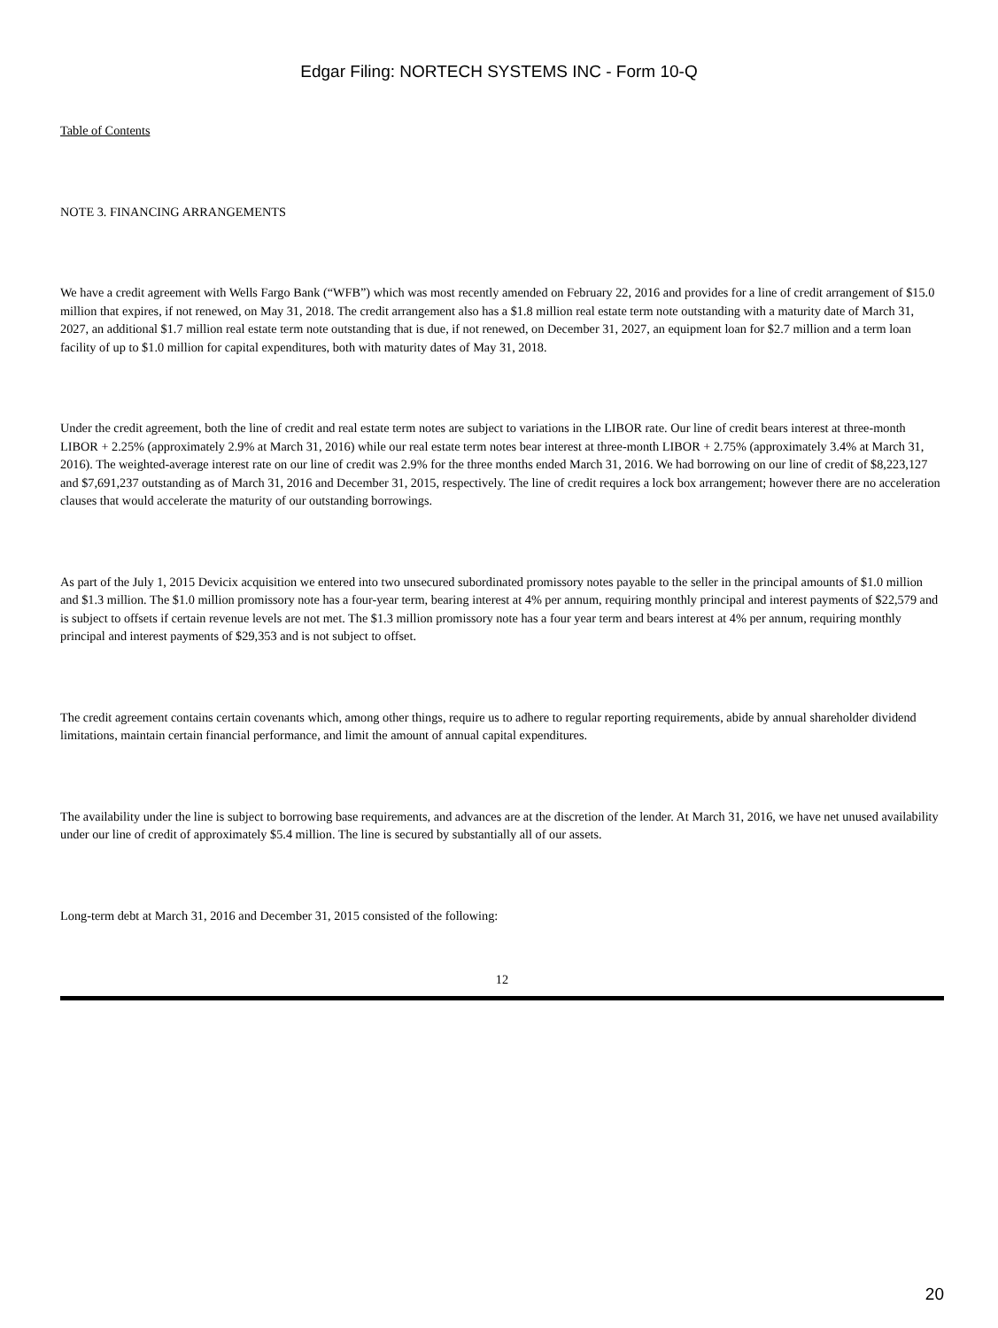Edgar Filing: NORTECH SYSTEMS INC - Form 10-Q
Table of Contents
NOTE 3. FINANCING ARRANGEMENTS
We have a credit agreement with Wells Fargo Bank (“WFB”) which was most recently amended on February 22, 2016 and provides for a line of credit arrangement of $15.0 million that expires, if not renewed, on May 31, 2018. The credit arrangement also has a $1.8 million real estate term note outstanding with a maturity date of March 31, 2027, an additional $1.7 million real estate term note outstanding that is due, if not renewed, on December 31, 2027, an equipment loan for $2.7 million and a term loan facility of up to $1.0 million for capital expenditures, both with maturity dates of May 31, 2018.
Under the credit agreement, both the line of credit and real estate term notes are subject to variations in the LIBOR rate. Our line of credit bears interest at three-month LIBOR + 2.25% (approximately 2.9% at March 31, 2016) while our real estate term notes bear interest at three-month LIBOR + 2.75% (approximately 3.4% at March 31, 2016). The weighted-average interest rate on our line of credit was 2.9% for the three months ended March 31, 2016. We had borrowing on our line of credit of $8,223,127 and $7,691,237 outstanding as of March 31, 2016 and December 31, 2015, respectively. The line of credit requires a lock box arrangement; however there are no acceleration clauses that would accelerate the maturity of our outstanding borrowings.
As part of the July 1, 2015 Devicix acquisition we entered into two unsecured subordinated promissory notes payable to the seller in the principal amounts of $1.0 million and $1.3 million. The $1.0 million promissory note has a four-year term, bearing interest at 4% per annum, requiring monthly principal and interest payments of $22,579 and is subject to offsets if certain revenue levels are not met. The $1.3 million promissory note has a four year term and bears interest at 4% per annum, requiring monthly principal and interest payments of $29,353 and is not subject to offset.
The credit agreement contains certain covenants which, among other things, require us to adhere to regular reporting requirements, abide by annual shareholder dividend limitations, maintain certain financial performance, and limit the amount of annual capital expenditures.
The availability under the line is subject to borrowing base requirements, and advances are at the discretion of the lender. At March 31, 2016, we have net unused availability under our line of credit of approximately $5.4 million. The line is secured by substantially all of our assets.
Long-term debt at March 31, 2016 and December 31, 2015 consisted of the following:
12
20